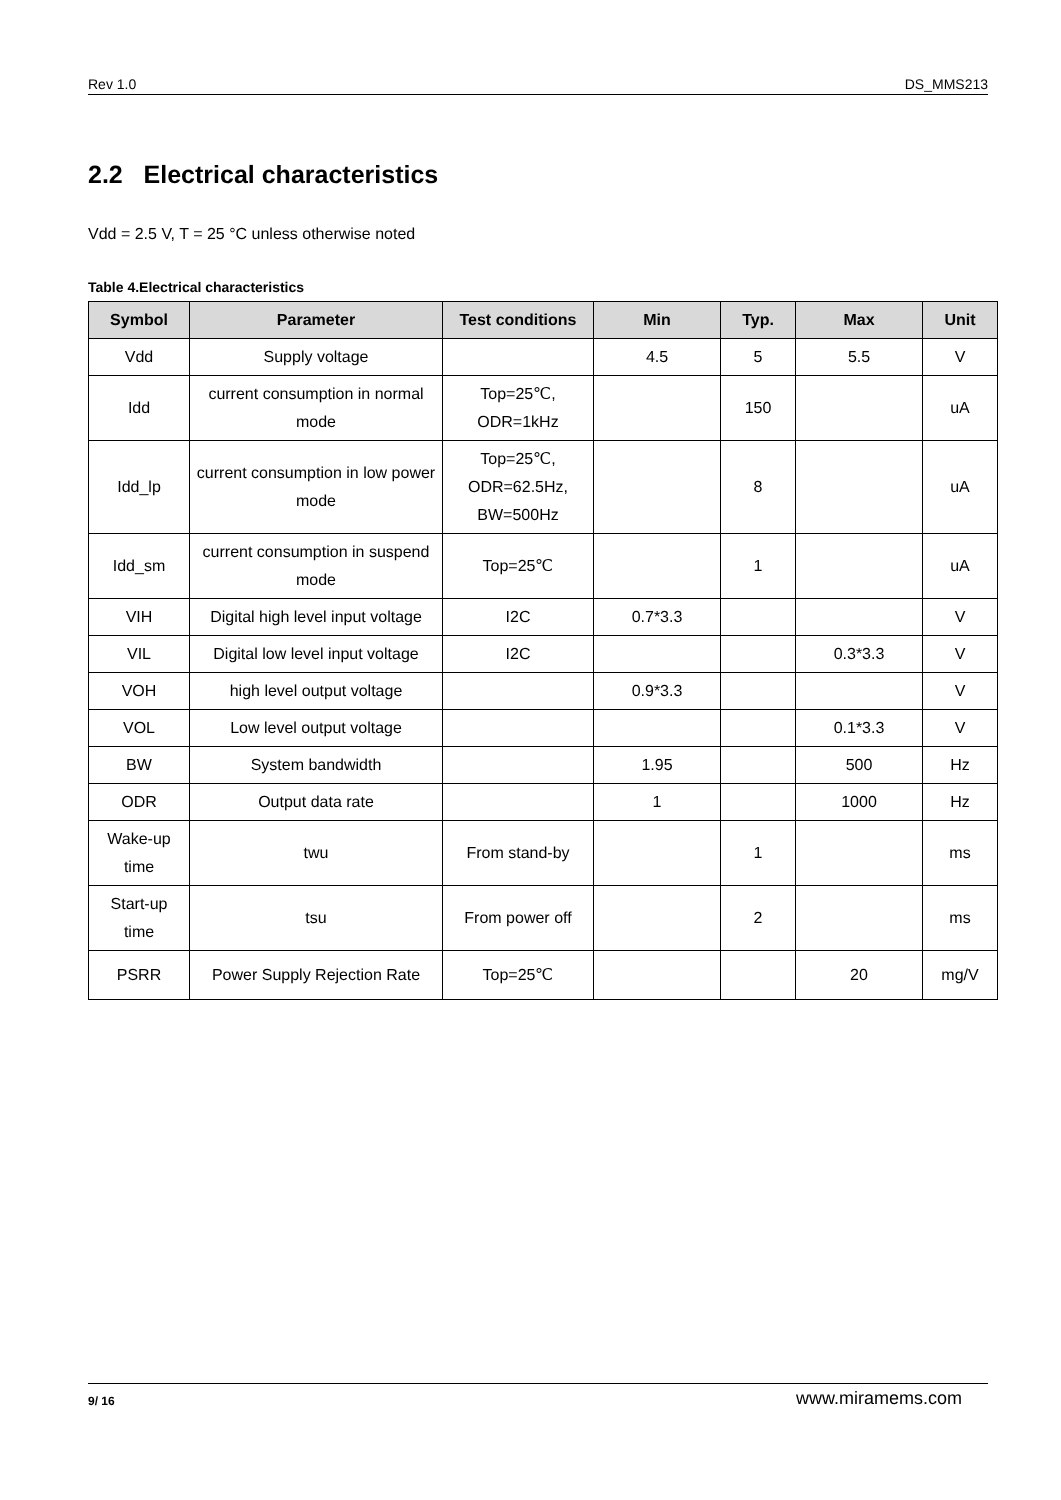Rev 1.0 DS_MMS213
2.2 Electrical characteristics
Vdd = 2.5 V, T = 25 °C unless otherwise noted
Table 4.Electrical characteristics
| Symbol | Parameter | Test conditions | Min | Typ. | Max | Unit |
| --- | --- | --- | --- | --- | --- | --- |
| Vdd | Supply voltage | | 4.5 | 5 | 5.5 | V |
| Idd | current consumption in normal mode | Top=25℃, ODR=1kHz | | 150 | | uA |
| Idd_lp | current consumption in low power mode | Top=25℃, ODR=62.5Hz, BW=500Hz | | 8 | | uA |
| Idd_sm | current consumption in suspend mode | Top=25℃ | | 1 | | uA |
| VIH | Digital high level input voltage | I2C | 0.7*3.3 | | | V |
| VIL | Digital low level input voltage | I2C | | | 0.3*3.3 | V |
| VOH | high level output voltage | | 0.9*3.3 | | | V |
| VOL | Low level output voltage | | | | 0.1*3.3 | V |
| BW | System bandwidth | | 1.95 | | 500 | Hz |
| ODR | Output data rate | | 1 | | 1000 | Hz |
| Wake-up time | twu | From stand-by | | 1 | | ms |
| Start-up time | tsu | From power off | | 2 | | ms |
| PSRR | Power Supply Rejection Rate | Top=25℃ | | | 20 | mg/V |
9/ 16 www.miramems.com